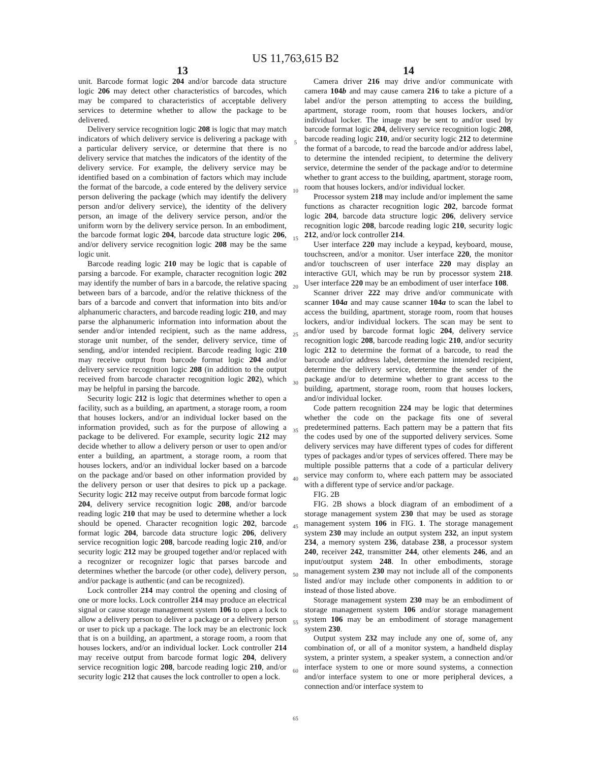US 11,763,615 B2
13
unit. Barcode format logic 204 and/or barcode data structure logic 206 may detect other characteristics of barcodes, which may be compared to characteristics of acceptable delivery services to determine whether to allow the package to be delivered.
Delivery service recognition logic 208 is logic that may match indicators of which delivery service is delivering a package with a particular delivery service, or determine that there is no delivery service that matches the indicators of the identity of the delivery service. For example, the delivery service may be identified based on a combination of factors which may include the format of the barcode, a code entered by the delivery service person delivering the package (which may identify the delivery person and/or delivery service), the identity of the delivery person, an image of the delivery service person, and/or the uniform worn by the delivery service person. In an embodiment, the barcode format logic 204, barcode data structure logic 206, and/or delivery service recognition logic 208 may be the same logic unit.
Barcode reading logic 210 may be logic that is capable of parsing a barcode. For example, character recognition logic 202 may identify the number of bars in a barcode, the relative spacing between bars of a barcode, and/or the relative thickness of the bars of a barcode and convert that information into bits and/or alphanumeric characters, and barcode reading logic 210, and may parse the alphanumeric information into information about the sender and/or intended recipient, such as the name address, storage unit number, of the sender, delivery service, time of sending, and/or intended recipient. Barcode reading logic 210 may receive output from barcode format logic 204 and/or delivery service recognition logic 208 (in addition to the output received from barcode character recognition logic 202), which may be helpful in parsing the barcode.
Security logic 212 is logic that determines whether to open a facility, such as a building, an apartment, a storage room, a room that houses lockers, and/or an individual locker based on the information provided, such as for the purpose of allowing a package to be delivered. For example, security logic 212 may decide whether to allow a delivery person or user to open and/or enter a building, an apartment, a storage room, a room that houses lockers, and/or an individual locker based on a barcode on the package and/or based on other information provided by the delivery person or user that desires to pick up a package. Security logic 212 may receive output from barcode format logic 204, delivery service recognition logic 208, and/or barcode reading logic 210 that may be used to determine whether a lock should be opened. Character recognition logic 202, barcode format logic 204, barcode data structure logic 206, delivery service recognition logic 208, barcode reading logic 210, and/or security logic 212 may be grouped together and/or replaced with a recognizer or recognizer logic that parses barcode and determines whether the barcode (or other code), delivery person, and/or package is authentic (and can be recognized).
Lock controller 214 may control the opening and closing of one or more locks. Lock controller 214 may produce an electrical signal or cause storage management system 106 to open a lock to allow a delivery person to deliver a package or a delivery person or user to pick up a package. The lock may be an electronic lock that is on a building, an apartment, a storage room, a room that houses lockers, and/or an individual locker. Lock controller 214 may receive output from barcode format logic 204, delivery service recognition logic 208, barcode reading logic 210, and/or security logic 212 that causes the lock controller to open a lock.
5
10
15
20
25
30
35
40
45
50
55
60
65
14
Camera driver 216 may drive and/or communicate with camera 104b and may cause camera 216 to take a picture of a label and/or the person attempting to access the building, apartment, storage room, room that houses lockers, and/or individual locker. The image may be sent to and/or used by barcode format logic 204, delivery service recognition logic 208, barcode reading logic 210, and/or security logic 212 to determine the format of a barcode, to read the barcode and/or address label, to determine the intended recipient, to determine the delivery service, determine the sender of the package and/or to determine whether to grant access to the building, apartment, storage room, room that houses lockers, and/or individual locker.
Processor system 218 may include and/or implement the same functions as character recognition logic 202, barcode format logic 204, barcode data structure logic 206, delivery service recognition logic 208, barcode reading logic 210, security logic 212, and/or lock controller 214.
User interface 220 may include a keypad, keyboard, mouse, touchscreen, and/or a monitor. User interface 220, the monitor and/or touchscreen of user interface 220 may display an interactive GUI, which may be run by processor system 218. User interface 220 may be an embodiment of user interface 108.
Scanner driver 222 may drive and/or communicate with scanner 104a and may cause scanner 104a to scan the label to access the building, apartment, storage room, room that houses lockers, and/or individual lockers. The scan may be sent to and/or used by barcode format logic 204, delivery service recognition logic 208, barcode reading logic 210, and/or security logic 212 to determine the format of a barcode, to read the barcode and/or address label, determine the intended recipient, determine the delivery service, determine the sender of the package and/or to determine whether to grant access to the building, apartment, storage room, room that houses lockers, and/or individual locker.
Code pattern recognition 224 may be logic that determines whether the code on the package fits one of several predetermined patterns. Each pattern may be a pattern that fits the codes used by one of the supported delivery services. Some delivery services may have different types of codes for different types of packages and/or types of services offered. There may be multiple possible patterns that a code of a particular delivery service may conform to, where each pattern may be associated with a different type of service and/or package.
FIG. 2B
FIG. 2B shows a block diagram of an embodiment of a storage management system 230 that may be used as storage management system 106 in FIG. 1. The storage management system 230 may include an output system 232, an input system 234, a memory system 236, database 238, a processor system 240, receiver 242, transmitter 244, other elements 246, and an input/output system 248. In other embodiments, storage management system 230 may not include all of the components listed and/or may include other components in addition to or instead of those listed above.
Storage management system 230 may be an embodiment of storage management system 106 and/or storage management system 106 may be an embodiment of storage management system 230.
Output system 232 may include any one of, some of, any combination of, or all of a monitor system, a handheld display system, a printer system, a speaker system, a connection and/or interface system to one or more sound systems, a connection and/or interface system to one or more peripheral devices, a connection and/or interface system to